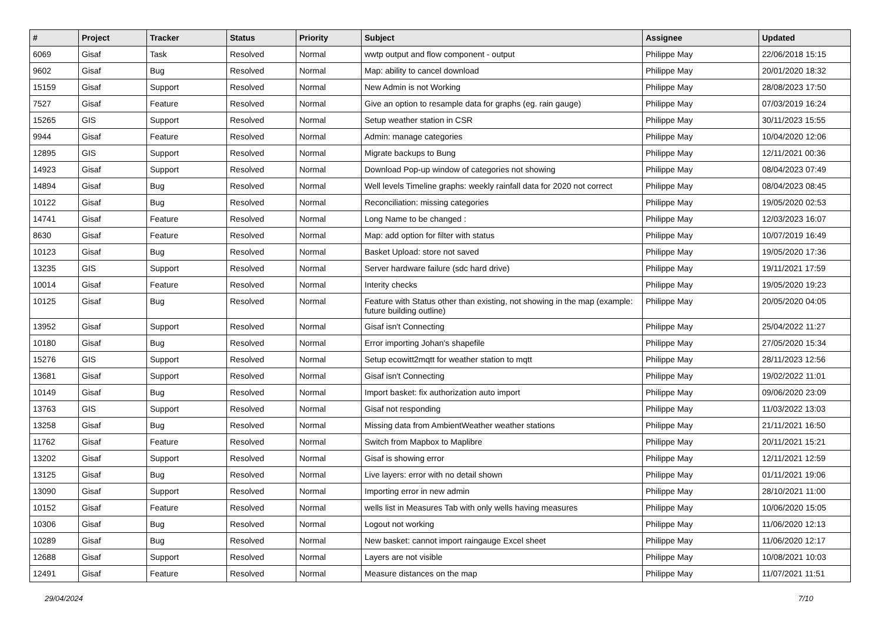| # | Project | Tracker | Status | Priority | Subject | Assignee | Updated |
| --- | --- | --- | --- | --- | --- | --- | --- |
| 6069 | Gisaf | Task | Resolved | Normal | wwtp output and flow component - output | Philippe May | 22/06/2018 15:15 |
| 9602 | Gisaf | Bug | Resolved | Normal | Map: ability to cancel download | Philippe May | 20/01/2020 18:32 |
| 15159 | Gisaf | Support | Resolved | Normal | New Admin is not Working | Philippe May | 28/08/2023 17:50 |
| 7527 | Gisaf | Feature | Resolved | Normal | Give an option to resample data for graphs (eg. rain gauge) | Philippe May | 07/03/2019 16:24 |
| 15265 | GIS | Support | Resolved | Normal | Setup weather station in CSR | Philippe May | 30/11/2023 15:55 |
| 9944 | Gisaf | Feature | Resolved | Normal | Admin: manage categories | Philippe May | 10/04/2020 12:06 |
| 12895 | GIS | Support | Resolved | Normal | Migrate backups to Bung | Philippe May | 12/11/2021 00:36 |
| 14923 | Gisaf | Support | Resolved | Normal | Download Pop-up window of categories not showing | Philippe May | 08/04/2023 07:49 |
| 14894 | Gisaf | Bug | Resolved | Normal | Well levels Timeline graphs: weekly rainfall data for 2020 not correct | Philippe May | 08/04/2023 08:45 |
| 10122 | Gisaf | Bug | Resolved | Normal | Reconciliation: missing categories | Philippe May | 19/05/2020 02:53 |
| 14741 | Gisaf | Feature | Resolved | Normal | Long Name to be changed : | Philippe May | 12/03/2023 16:07 |
| 8630 | Gisaf | Feature | Resolved | Normal | Map: add option for filter with status | Philippe May | 10/07/2019 16:49 |
| 10123 | Gisaf | Bug | Resolved | Normal | Basket Upload: store not saved | Philippe May | 19/05/2020 17:36 |
| 13235 | GIS | Support | Resolved | Normal | Server hardware failure (sdc hard drive) | Philippe May | 19/11/2021 17:59 |
| 10014 | Gisaf | Feature | Resolved | Normal | Interity checks | Philippe May | 19/05/2020 19:23 |
| 10125 | Gisaf | Bug | Resolved | Normal | Feature with Status other than existing, not showing in the map (example: future building outline) | Philippe May | 20/05/2020 04:05 |
| 13952 | Gisaf | Support | Resolved | Normal | Gisaf isn't Connecting | Philippe May | 25/04/2022 11:27 |
| 10180 | Gisaf | Bug | Resolved | Normal | Error importing Johan's shapefile | Philippe May | 27/05/2020 15:34 |
| 15276 | GIS | Support | Resolved | Normal | Setup ecowitt2mqtt for weather station to mqtt | Philippe May | 28/11/2023 12:56 |
| 13681 | Gisaf | Support | Resolved | Normal | Gisaf isn't Connecting | Philippe May | 19/02/2022 11:01 |
| 10149 | Gisaf | Bug | Resolved | Normal | Import basket: fix authorization auto import | Philippe May | 09/06/2020 23:09 |
| 13763 | GIS | Support | Resolved | Normal | Gisaf not responding | Philippe May | 11/03/2022 13:03 |
| 13258 | Gisaf | Bug | Resolved | Normal | Missing data from AmbientWeather weather stations | Philippe May | 21/11/2021 16:50 |
| 11762 | Gisaf | Feature | Resolved | Normal | Switch from Mapbox to Maplibre | Philippe May | 20/11/2021 15:21 |
| 13202 | Gisaf | Support | Resolved | Normal | Gisaf is showing error | Philippe May | 12/11/2021 12:59 |
| 13125 | Gisaf | Bug | Resolved | Normal | Live layers: error with no detail shown | Philippe May | 01/11/2021 19:06 |
| 13090 | Gisaf | Support | Resolved | Normal | Importing error in new admin | Philippe May | 28/10/2021 11:00 |
| 10152 | Gisaf | Feature | Resolved | Normal | wells list in Measures Tab with only wells having measures | Philippe May | 10/06/2020 15:05 |
| 10306 | Gisaf | Bug | Resolved | Normal | Logout not working | Philippe May | 11/06/2020 12:13 |
| 10289 | Gisaf | Bug | Resolved | Normal | New basket: cannot import raingauge Excel sheet | Philippe May | 11/06/2020 12:17 |
| 12688 | Gisaf | Support | Resolved | Normal | Layers are not visible | Philippe May | 10/08/2021 10:03 |
| 12491 | Gisaf | Feature | Resolved | Normal | Measure distances on the map | Philippe May | 11/07/2021 11:51 |
29/04/2024 7/10